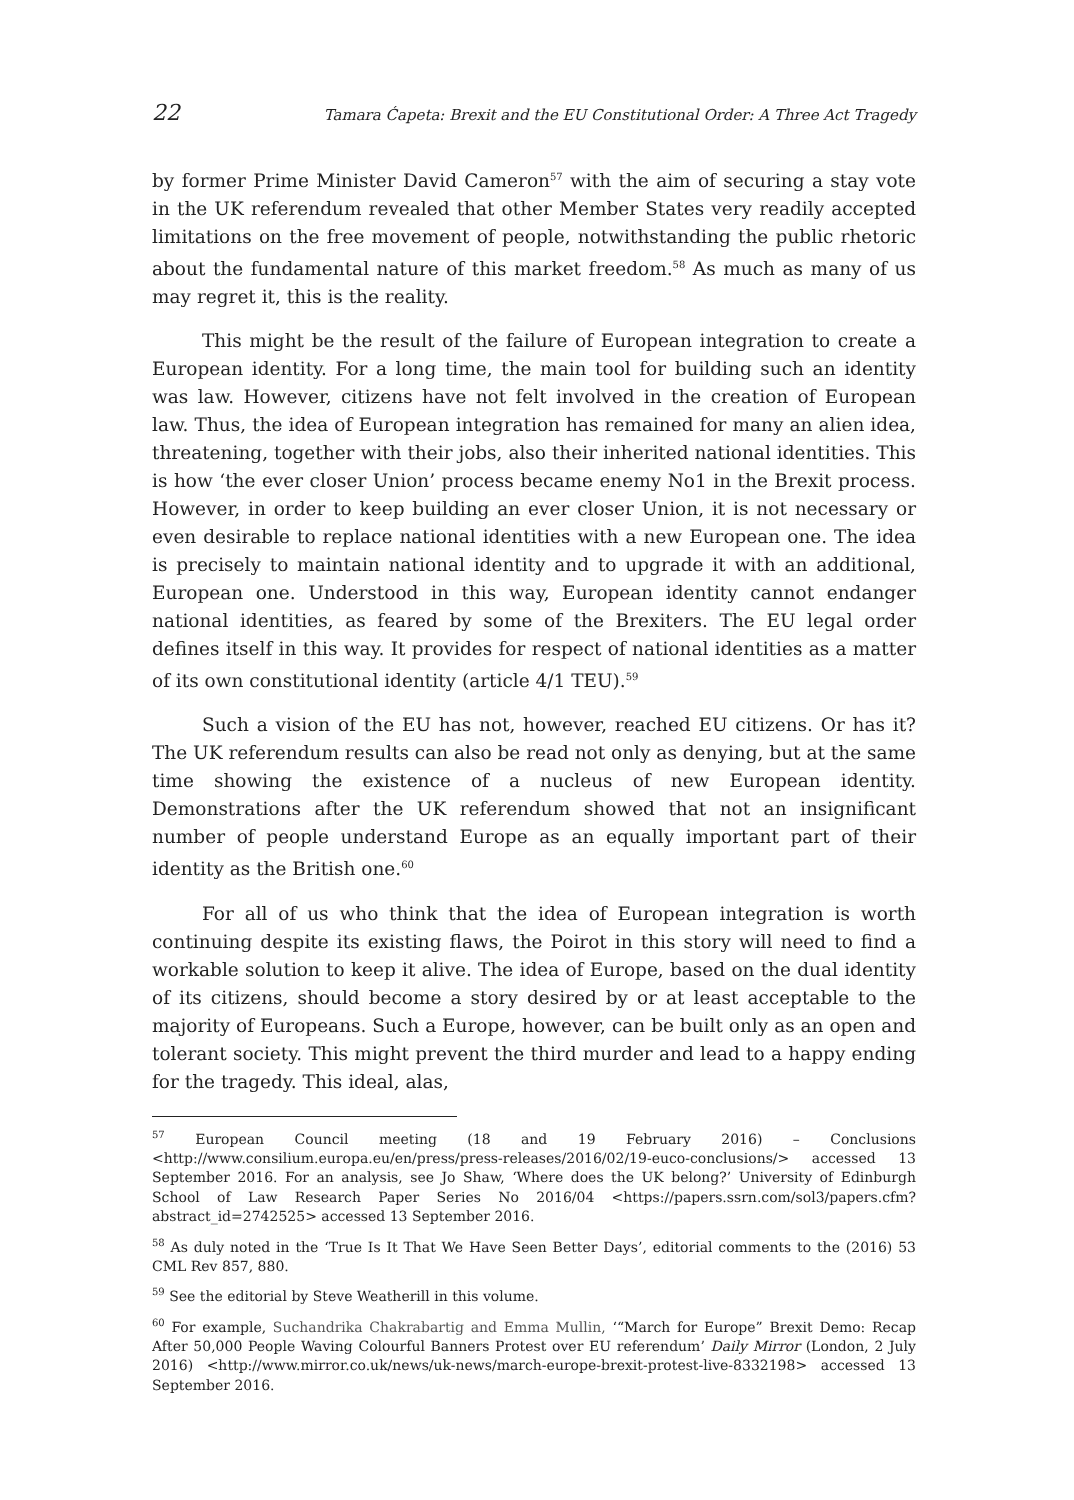22 Tamara Ćapeta: Brexit and the EU Constitutional Order: A Three Act Tragedy
by former Prime Minister David Cameron<sup>57</sup> with the aim of securing a stay vote in the UK referendum revealed that other Member States very readily accepted limitations on the free movement of people, notwithstanding the public rhetoric about the fundamental nature of this market freedom.<sup>58</sup> As much as many of us may regret it, this is the reality.
This might be the result of the failure of European integration to create a European identity. For a long time, the main tool for building such an identity was law. However, citizens have not felt involved in the creation of European law. Thus, the idea of European integration has remained for many an alien idea, threatening, together with their jobs, also their inherited national identities. This is how ‘the ever closer Union’ process became enemy No1 in the Brexit process. However, in order to keep building an ever closer Union, it is not necessary or even desirable to replace national identities with a new European one. The idea is precisely to maintain national identity and to upgrade it with an additional, European one. Understood in this way, European identity cannot endanger national identities, as feared by some of the Brexiters. The EU legal order defines itself in this way. It provides for respect of national identities as a matter of its own constitutional identity (article 4/1 TEU).<sup>59</sup>
Such a vision of the EU has not, however, reached EU citizens. Or has it? The UK referendum results can also be read not only as denying, but at the same time showing the existence of a nucleus of new European identity. Demonstrations after the UK referendum showed that not an insignificant number of people understand Europe as an equally important part of their identity as the British one.<sup>60</sup>
For all of us who think that the idea of European integration is worth continuing despite its existing flaws, the Poirot in this story will need to find a workable solution to keep it alive. The idea of Europe, based on the dual identity of its citizens, should become a story desired by or at least acceptable to the majority of Europeans. Such a Europe, however, can be built only as an open and tolerant society. This might prevent the third murder and lead to a happy ending for the tragedy. This ideal, alas,
<sup>57</sup> European Council meeting (18 and 19 February 2016) – Conclusions <http://www.consilium.europa.eu/en/press/press-releases/2016/02/19-euco-conclusions/> accessed 13 September 2016. For an analysis, see Jo Shaw, ‘Where does the UK belong?’ University of Edinburgh School of Law Research Paper Series No 2016/04 <https://papers.ssrn.com/sol3/papers.cfm?abstract_id=2742525> accessed 13 September 2016.
<sup>58</sup> As duly noted in the ‘True Is It That We Have Seen Better Days’, editorial comments to the (2016) 53 CML Rev 857, 880.
<sup>59</sup> See the editorial by Steve Weatherill in this volume.
<sup>60</sup> For example, Suchandrika Chakrabartig and Emma Mullin, ‘“March for Europe” Brexit Demo: Recap After 50,000 People Waving Colourful Banners Protest over EU referendum’ Daily Mirror (London, 2 July 2016) <http://www.mirror.co.uk/news/uk-news/march-europe-brexit-protest-live-8332198> accessed 13 September 2016.